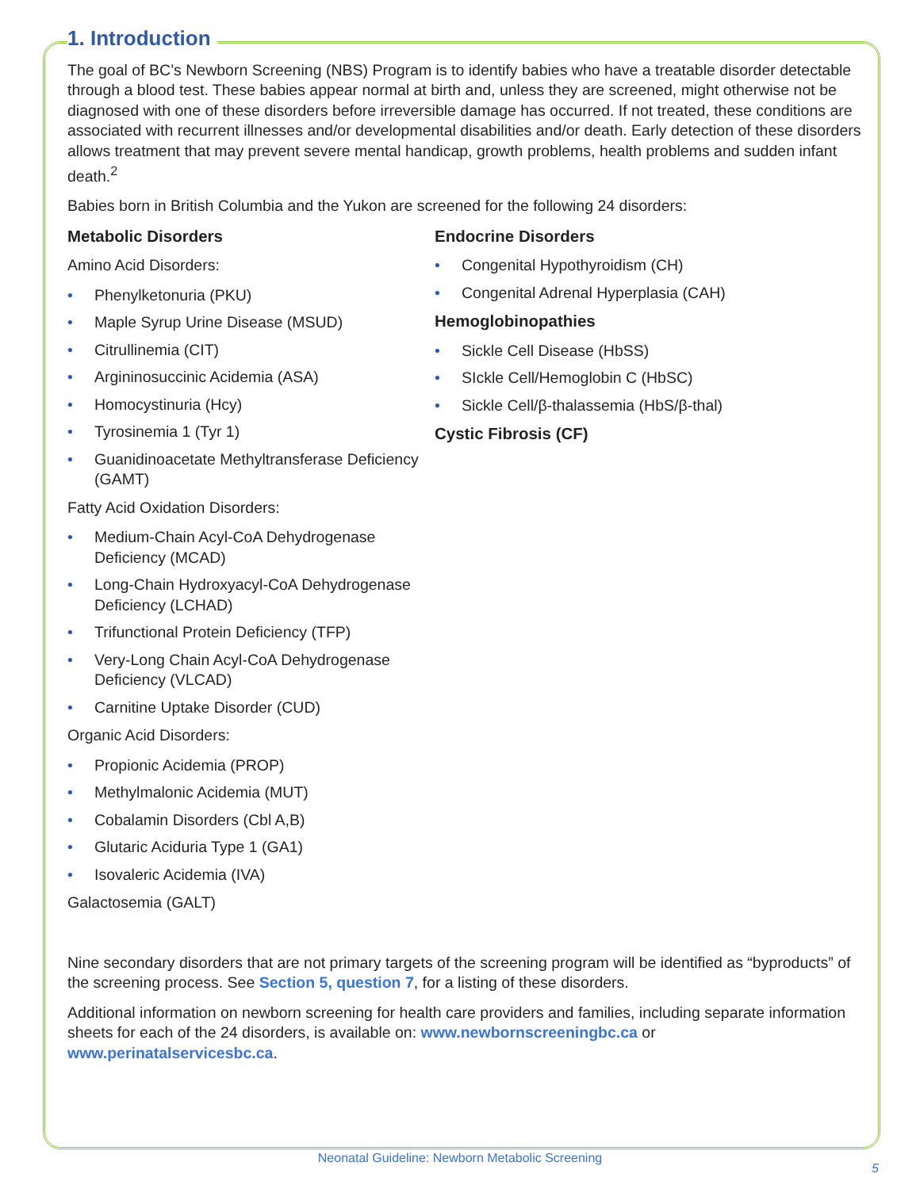1. Introduction
The goal of BC’s Newborn Screening (NBS) Program is to identify babies who have a treatable disorder detectable through a blood test. These babies appear normal at birth and, unless they are screened, might otherwise not be diagnosed with one of these disorders before irreversible damage has occurred. If not treated, these conditions are associated with recurrent illnesses and/or developmental disabilities and/or death. Early detection of these disorders allows treatment that may prevent severe mental handicap, growth problems, health problems and sudden infant death.<sup>2</sup>
Babies born in British Columbia and the Yukon are screened for the following 24 disorders:
Metabolic Disorders
Amino Acid Disorders:
• Phenylketonuria (PKU)
• Maple Syrup Urine Disease (MSUD)
• Citrullinemia (CIT)
• Argininosuccinic Acidemia (ASA)
• Homocystinuria (Hcy)
• Tyrosinemia 1 (Tyr 1)
• Guanidinoacetate Methyltransferase Deficiency (GAMT)
Fatty Acid Oxidation Disorders:
• Medium-Chain Acyl-CoA Dehydrogenase Deficiency (MCAD)
• Long-Chain Hydroxyacyl-CoA Dehydrogenase Deficiency (LCHAD)
• Trifunctional Protein Deficiency (TFP)
• Very-Long Chain Acyl-CoA Dehydrogenase Deficiency (VLCAD)
• Carnitine Uptake Disorder (CUD)
Organic Acid Disorders:
• Propionic Acidemia (PROP)
• Methylmalonic Acidemia (MUT)
• Cobalamin Disorders (Cbl A,B)
• Glutaric Aciduria Type 1 (GA1)
• Isovaleric Acidemia (IVA)
Galactosemia (GALT)
Endocrine Disorders
• Congenital Hypothyroidism (CH)
• Congenital Adrenal Hyperplasia (CAH)
Hemoglobinopathies
• Sickle Cell Disease (HbSS)
• SIckle Cell/Hemoglobin C (HbSC)
• Sickle Cell/β-thalassemia (HbS/β-thal)
Cystic Fibrosis (CF)
Nine secondary disorders that are not primary targets of the screening program will be identified as “byproducts” of the screening process. See Section 5, question 7, for a listing of these disorders.
Additional information on newborn screening for health care providers and families, including separate information sheets for each of the 24 disorders, is available on: www.newbornscreeningbc.ca or www.perinatalservicesbc.ca.
Neonatal Guideline: Newborn Metabolic Screening
5